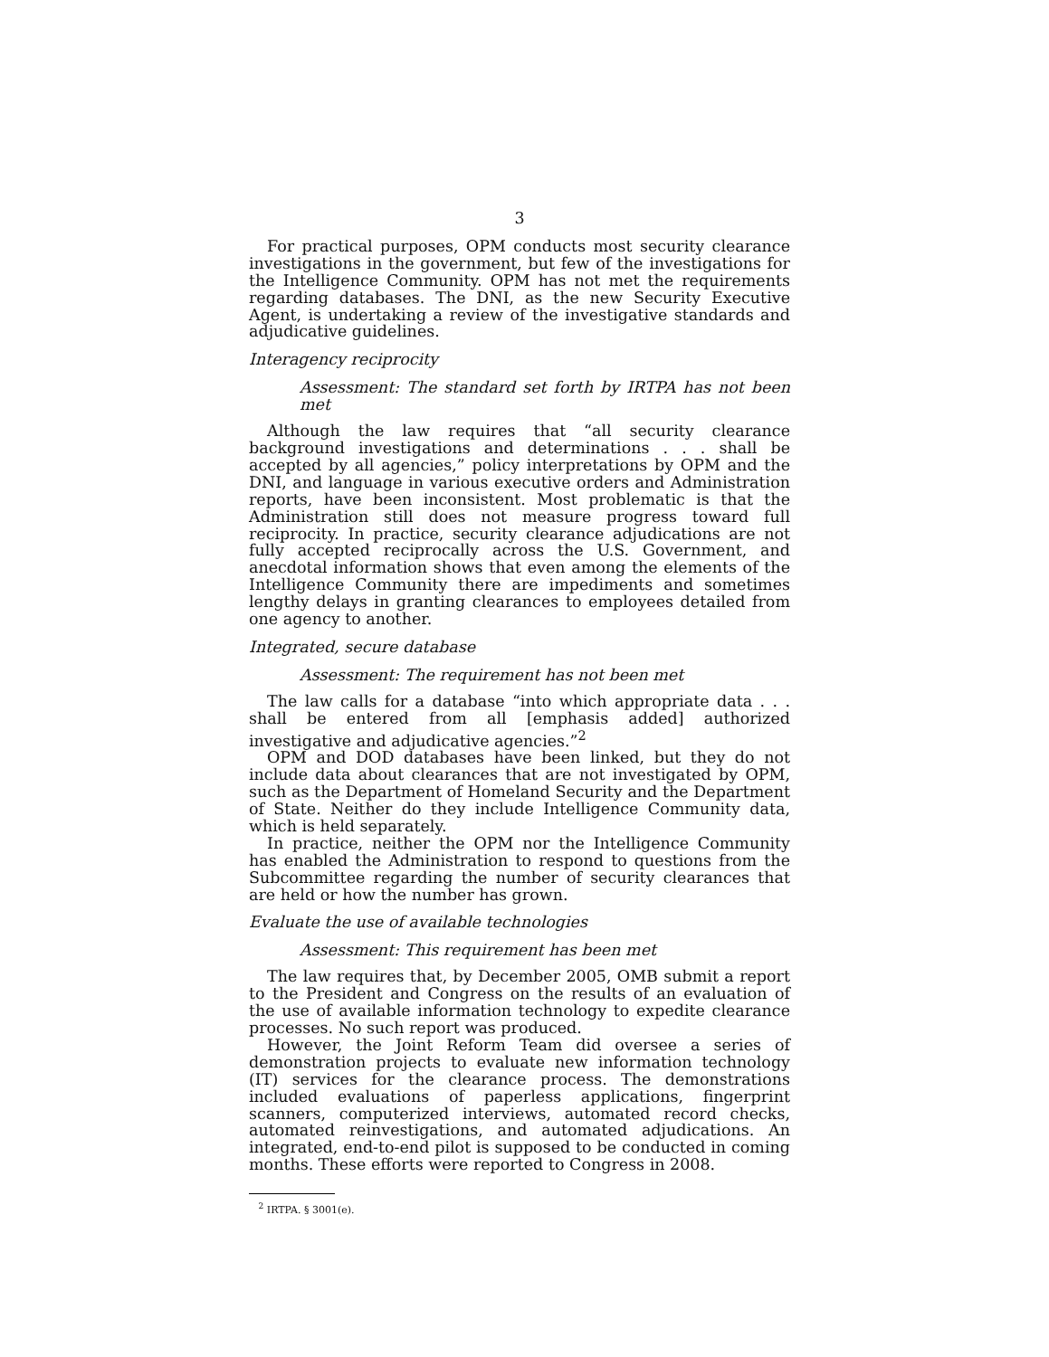3
For practical purposes, OPM conducts most security clearance investigations in the government, but few of the investigations for the Intelligence Community. OPM has not met the requirements regarding databases. The DNI, as the new Security Executive Agent, is undertaking a review of the investigative standards and adjudicative guidelines.
Interagency reciprocity
Assessment: The standard set forth by IRTPA has not been met
Although the law requires that “all security clearance background investigations and determinations . . . shall be accepted by all agencies,” policy interpretations by OPM and the DNI, and language in various executive orders and Administration reports, have been inconsistent. Most problematic is that the Administration still does not measure progress toward full reciprocity. In practice, security clearance adjudications are not fully accepted reciprocally across the U.S. Government, and anecdotal information shows that even among the elements of the Intelligence Community there are impediments and sometimes lengthy delays in granting clearances to employees detailed from one agency to another.
Integrated, secure database
Assessment: The requirement has not been met
The law calls for a database “into which appropriate data . . . shall be entered from all [emphasis added] authorized investigative and adjudicative agencies.”<sup>2</sup>
OPM and DOD databases have been linked, but they do not include data about clearances that are not investigated by OPM, such as the Department of Homeland Security and the Department of State. Neither do they include Intelligence Community data, which is held separately.
In practice, neither the OPM nor the Intelligence Community has enabled the Administration to respond to questions from the Subcommittee regarding the number of security clearances that are held or how the number has grown.
Evaluate the use of available technologies
Assessment: This requirement has been met
The law requires that, by December 2005, OMB submit a report to the President and Congress on the results of an evaluation of the use of available information technology to expedite clearance processes. No such report was produced.
However, the Joint Reform Team did oversee a series of demonstration projects to evaluate new information technology (IT) services for the clearance process. The demonstrations included evaluations of paperless applications, fingerprint scanners, computerized interviews, automated record checks, automated reinvestigations, and automated adjudications. An integrated, end-to-end pilot is supposed to be conducted in coming months. These efforts were reported to Congress in 2008.
<sup>2</sup> IRTPA. § 3001(e).